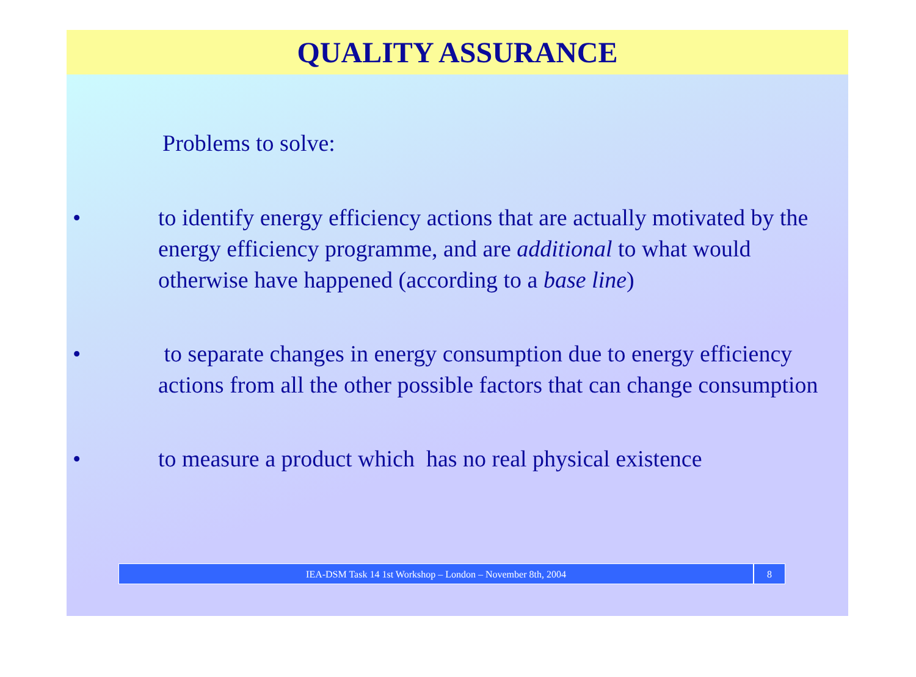QUALITY ASSURANCE
Problems to solve:
• to identify energy efficiency actions that are actually motivated by the energy efficiency programme, and are additional to what would otherwise have happened (according to a base line)
• to separate changes in energy consumption due to energy efficiency actions from all the other possible factors that can change consumption
• to measure a product which has no real physical existence
IEA-DSM Task 14 1st Workshop – London – November 8th, 2004
8